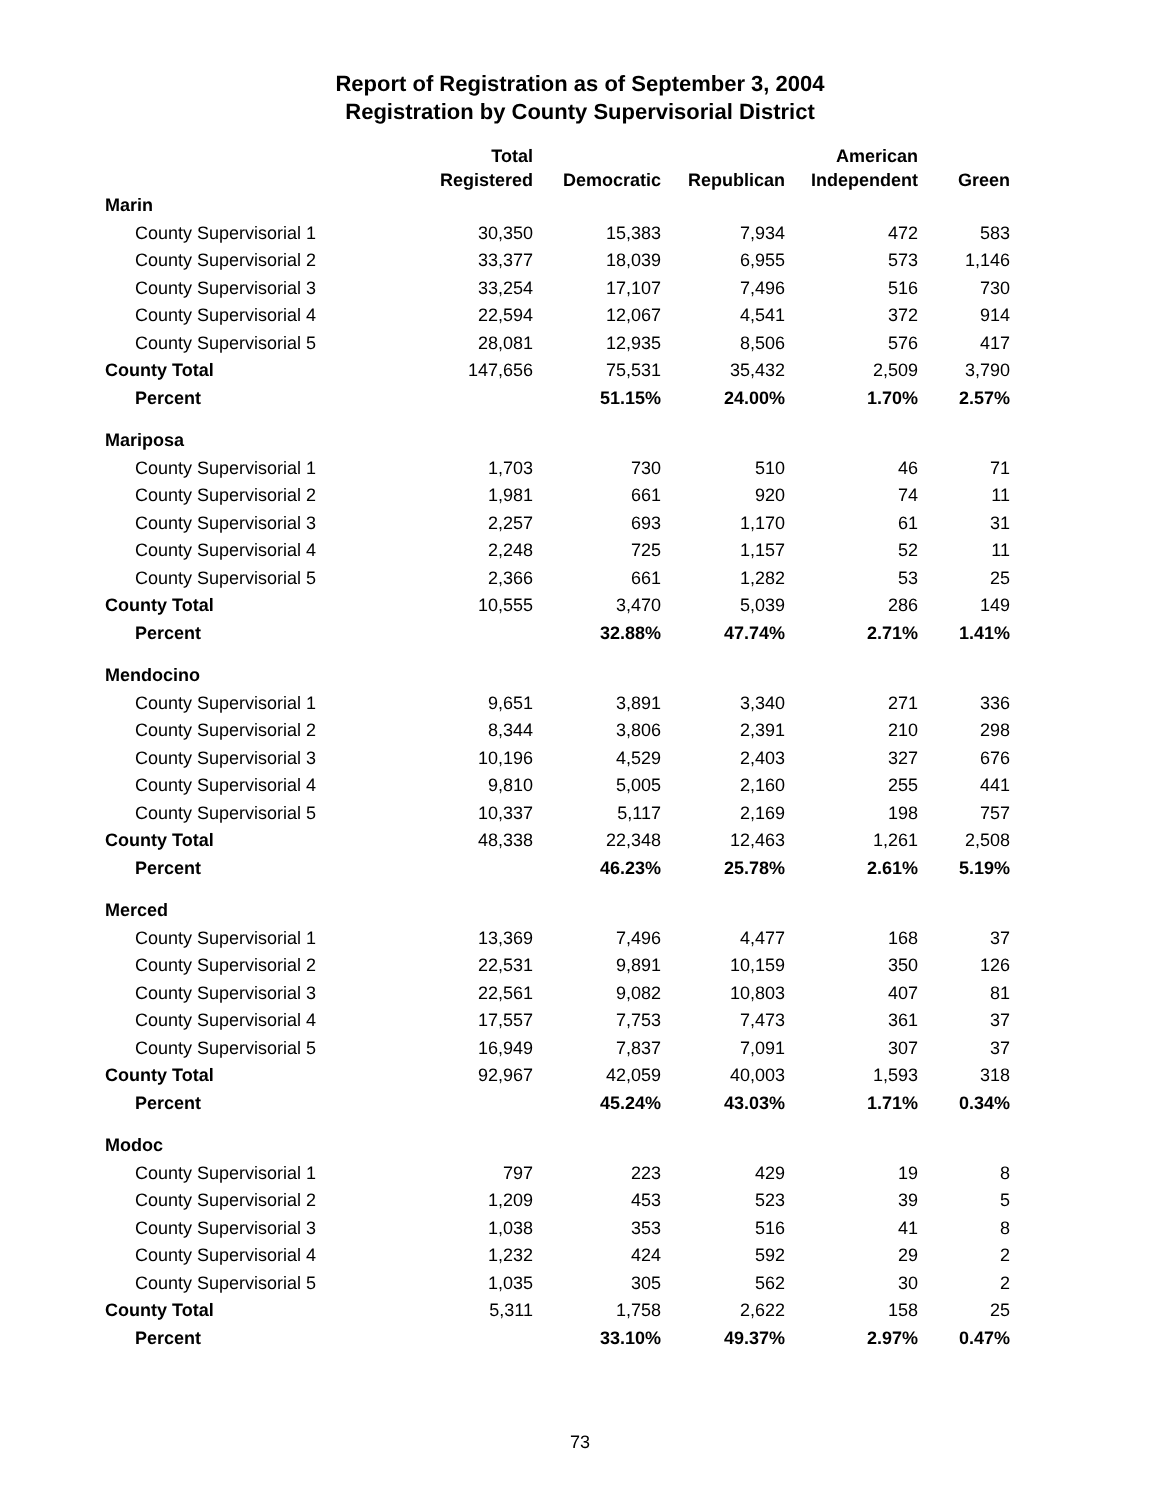Report of Registration as of September 3, 2004
Registration by County Supervisorial District
| | Total Registered | Democratic | Republican | American Independent | Green |
| --- | --- | --- | --- | --- | --- |
| Marin | | | | | |
| County Supervisorial 1 | 30,350 | 15,383 | 7,934 | 472 | 583 |
| County Supervisorial 2 | 33,377 | 18,039 | 6,955 | 573 | 1,146 |
| County Supervisorial 3 | 33,254 | 17,107 | 7,496 | 516 | 730 |
| County Supervisorial 4 | 22,594 | 12,067 | 4,541 | 372 | 914 |
| County Supervisorial 5 | 28,081 | 12,935 | 8,506 | 576 | 417 |
| County Total | 147,656 | 75,531 | 35,432 | 2,509 | 3,790 |
| Percent | | 51.15% | 24.00% | 1.70% | 2.57% |
| Mariposa | | | | | |
| County Supervisorial 1 | 1,703 | 730 | 510 | 46 | 71 |
| County Supervisorial 2 | 1,981 | 661 | 920 | 74 | 11 |
| County Supervisorial 3 | 2,257 | 693 | 1,170 | 61 | 31 |
| County Supervisorial 4 | 2,248 | 725 | 1,157 | 52 | 11 |
| County Supervisorial 5 | 2,366 | 661 | 1,282 | 53 | 25 |
| County Total | 10,555 | 3,470 | 5,039 | 286 | 149 |
| Percent | | 32.88% | 47.74% | 2.71% | 1.41% |
| Mendocino | | | | | |
| County Supervisorial 1 | 9,651 | 3,891 | 3,340 | 271 | 336 |
| County Supervisorial 2 | 8,344 | 3,806 | 2,391 | 210 | 298 |
| County Supervisorial 3 | 10,196 | 4,529 | 2,403 | 327 | 676 |
| County Supervisorial 4 | 9,810 | 5,005 | 2,160 | 255 | 441 |
| County Supervisorial 5 | 10,337 | 5,117 | 2,169 | 198 | 757 |
| County Total | 48,338 | 22,348 | 12,463 | 1,261 | 2,508 |
| Percent | | 46.23% | 25.78% | 2.61% | 5.19% |
| Merced | | | | | |
| County Supervisorial 1 | 13,369 | 7,496 | 4,477 | 168 | 37 |
| County Supervisorial 2 | 22,531 | 9,891 | 10,159 | 350 | 126 |
| County Supervisorial 3 | 22,561 | 9,082 | 10,803 | 407 | 81 |
| County Supervisorial 4 | 17,557 | 7,753 | 7,473 | 361 | 37 |
| County Supervisorial 5 | 16,949 | 7,837 | 7,091 | 307 | 37 |
| County Total | 92,967 | 42,059 | 40,003 | 1,593 | 318 |
| Percent | | 45.24% | 43.03% | 1.71% | 0.34% |
| Modoc | | | | | |
| County Supervisorial 1 | 797 | 223 | 429 | 19 | 8 |
| County Supervisorial 2 | 1,209 | 453 | 523 | 39 | 5 |
| County Supervisorial 3 | 1,038 | 353 | 516 | 41 | 8 |
| County Supervisorial 4 | 1,232 | 424 | 592 | 29 | 2 |
| County Supervisorial 5 | 1,035 | 305 | 562 | 30 | 2 |
| County Total | 5,311 | 1,758 | 2,622 | 158 | 25 |
| Percent | | 33.10% | 49.37% | 2.97% | 0.47% |
73